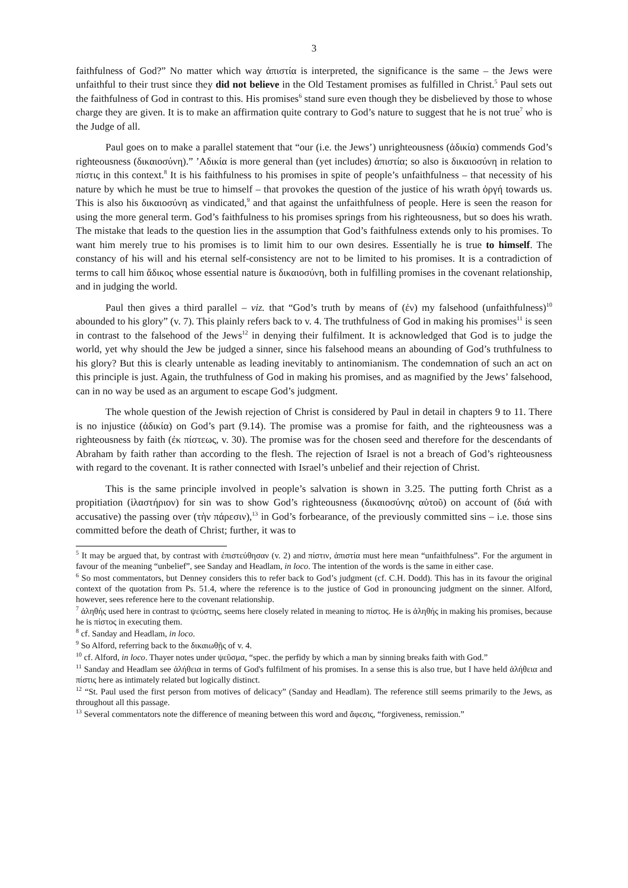3
faithfulness of God?” No matter which way ἀπιστία is interpreted, the significance is the same – the Jews were unfaithful to their trust since they did not believe in the Old Testament promises as fulfilled in Christ.<sup>5</sup> Paul sets out the faithfulness of God in contrast to this. His promises<sup>6</sup> stand sure even though they be disbelieved by those to whose charge they are given. It is to make an affirmation quite contrary to God’s nature to suggest that he is not true<sup>7</sup> who is the Judge of all.
Paul goes on to make a parallel statement that “our (i.e. the Jews’) unrighteousness (ἀδικία) commends God’s righteousness (δικαιοσύνη).” ’Αδικία is more general than (yet includes) ἀπιστία; so also is δικαιοσύνη in relation to πίστις in this context.<sup>8</sup> It is his faithfulness to his promises in spite of people’s unfaithfulness – that necessity of his nature by which he must be true to himself – that provokes the question of the justice of his wrath ὀργή towards us. This is also his δικαιοσύνη as vindicated,<sup>9</sup> and that against the unfaithfulness of people. Here is seen the reason for using the more general term. God’s faithfulness to his promises springs from his righteousness, but so does his wrath. The mistake that leads to the question lies in the assumption that God’s faithfulness extends only to his promises. To want him merely true to his promises is to limit him to our own desires. Essentially he is true to himself. The constancy of his will and his eternal self-consistency are not to be limited to his promises. It is a contradiction of terms to call him ἄδικος whose essential nature is δικαιοσύνη, both in fulfilling promises in the covenant relationship, and in judging the world.
Paul then gives a third parallel – viz. that “God’s truth by means of (ἐν) my falsehood (unfaithfulness)<sup>10</sup> abounded to his glory” (v. 7). This plainly refers back to v. 4. The truthfulness of God in making his promises<sup>11</sup> is seen in contrast to the falsehood of the Jews<sup>12</sup> in denying their fulfilment. It is acknowledged that God is to judge the world, yet why should the Jew be judged a sinner, since his falsehood means an abounding of God’s truthfulness to his glory? But this is clearly untenable as leading inevitably to antinomianism. The condemnation of such an act on this principle is just. Again, the truthfulness of God in making his promises, and as magnified by the Jews’ falsehood, can in no way be used as an argument to escape God’s judgment.
The whole question of the Jewish rejection of Christ is considered by Paul in detail in chapters 9 to 11. There is no injustice (ἀδικία) on God’s part (9.14). The promise was a promise for faith, and the righteousness was a righteousness by faith (ἐκ πίστεως, v. 30). The promise was for the chosen seed and therefore for the descendants of Abraham by faith rather than according to the flesh. The rejection of Israel is not a breach of God’s righteousness with regard to the covenant. It is rather connected with Israel’s unbelief and their rejection of Christ.
This is the same principle involved in people’s salvation is shown in 3.25. The putting forth Christ as a propitiation (ἱλαστήριον) for sin was to show God’s righteousness (δικαιοσύνης αὐτοῦ) on account of (διά with accusative) the passing over (τὴν πάρεσιν),<sup>13</sup> in God’s forbearance, of the previously committed sins – i.e. those sins committed before the death of Christ; further, it was to
<sup>5</sup> It may be argued that, by contrast with ἐπιστεύθησαν (v. 2) and πίστιν, ἀπιστία must here mean “unfaithfulness”. For the argument in favour of the meaning “unbelief”, see Sanday and Headlam, in loco. The intention of the words is the same in either case.
<sup>6</sup> So most commentators, but Denney considers this to refer back to God’s judgment (cf. C.H. Dodd). This has in its favour the original context of the quotation from Ps. 51.4, where the reference is to the justice of God in pronouncing judgment on the sinner. Alford, however, sees reference here to the covenant relationship.
<sup>7</sup> ἀληθής used here in contrast to ψεύστης, seems here closely related in meaning to πίστος. He is ἀληθής in making his promises, because he is πίστος in executing them.
<sup>8</sup> cf. Sanday and Headlam, in loco.
<sup>9</sup> So Alford, referring back to the δικαιωθῇς of v. 4.
<sup>10</sup> cf. Alford, in loco. Thayer notes under ψεῦσμα, “spec. the perfidy by which a man by sinning breaks faith with God.”
<sup>11</sup> Sanday and Headlam see ἀλήθεια in terms of God's fulfilment of his promises. In a sense this is also true, but I have held ἀλήθεια and πίστις here as intimately related but logically distinct.
<sup>12</sup> “St. Paul used the first person from motives of delicacy” (Sanday and Headlam). The reference still seems primarily to the Jews, as throughout all this passage.
<sup>13</sup> Several commentators note the difference of meaning between this word and ἄφεσις, “forgiveness, remission.”